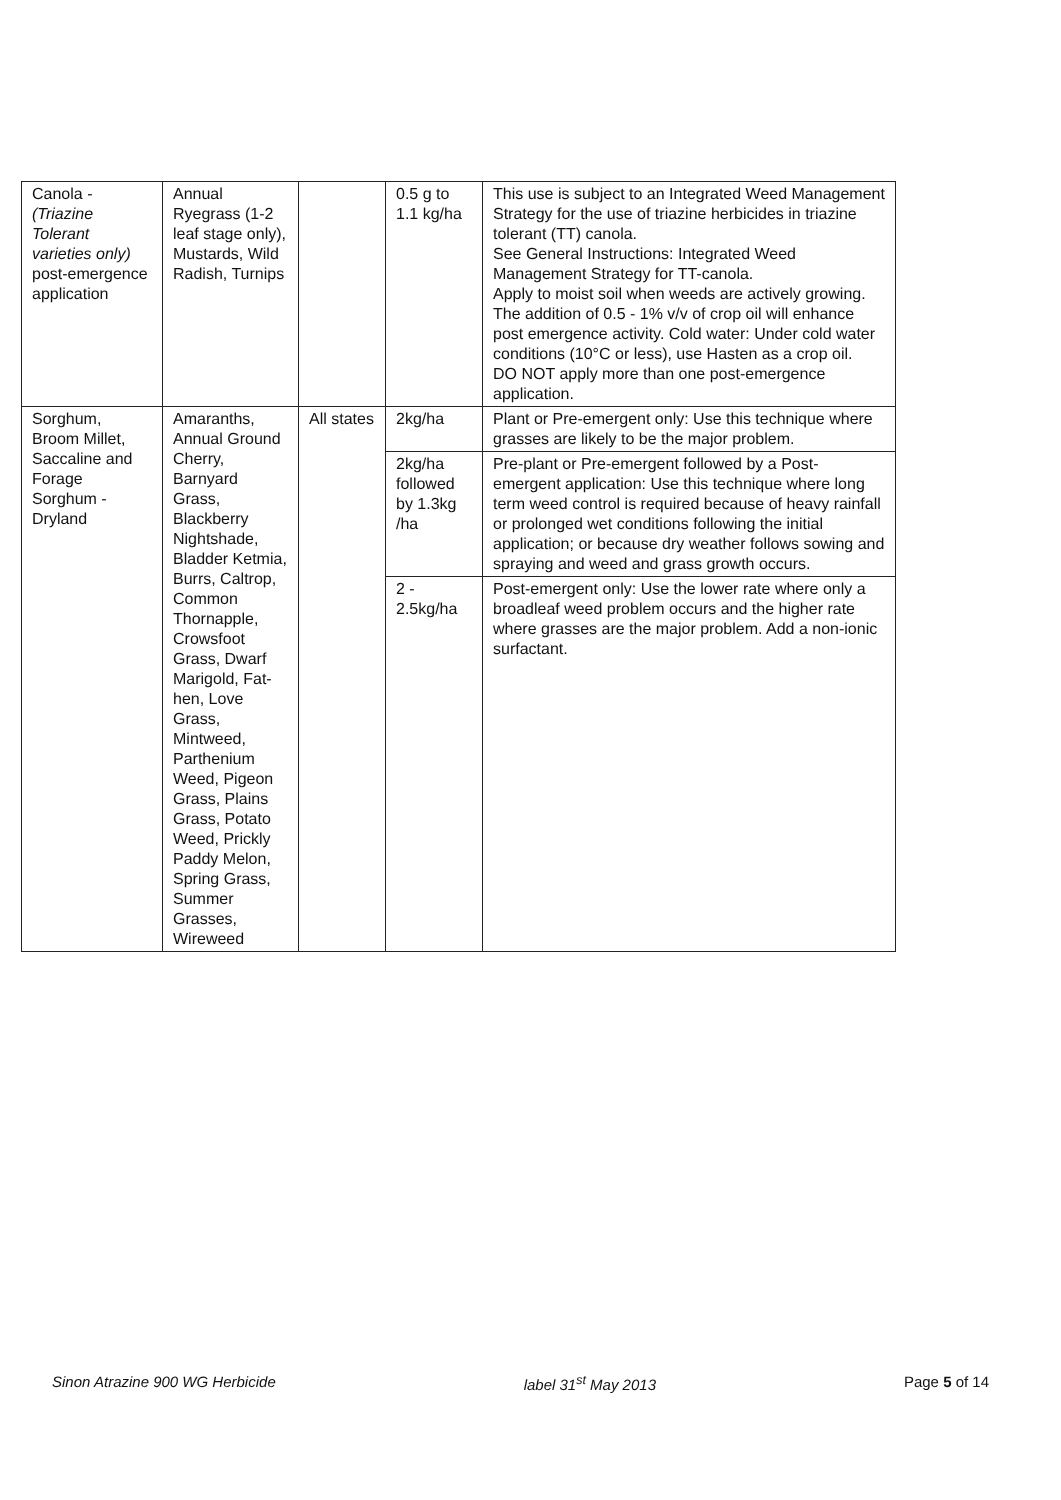| Canola - (Triazine Tolerant varieties only) post-emergence application | Annual Ryegrass (1-2 leaf stage only), Mustards, Wild Radish, Turnips | | 0.5 g to 1.1 kg/ha | This use is subject to an Integrated Weed Management Strategy for the use of triazine herbicides in triazine tolerant (TT) canola. See General Instructions: Integrated Weed Management Strategy for TT-canola. Apply to moist soil when weeds are actively growing. The addition of 0.5 - 1% v/v of crop oil will enhance post emergence activity. Cold water: Under cold water conditions (10°C or less), use Hasten as a crop oil. DO NOT apply more than one post-emergence application. |
| Sorghum, Broom Millet, Saccaline and Forage Sorghum - Dryland | Amaranths, Annual Ground Cherry, Barnyard Grass, Blackberry Nightshade, Bladder Ketmia, Burrs, Caltrop, Common Thornapple, Crowsfoot Grass, Dwarf Marigold, Fat-hen, Love Grass, Mintweed, Parthenium Weed, Pigeon Grass, Plains Grass, Potato Weed, Prickly Paddy Melon, Spring Grass, Summer Grasses, Wireweed | All states | 2kg/ha | Plant or Pre-emergent only: Use this technique where grasses are likely to be the major problem. |
| | | | 2kg/ha followed by 1.3kg /ha | Pre-plant or Pre-emergent followed by a Post-emergent application: Use this technique where long term weed control is required because of heavy rainfall or prolonged wet conditions following the initial application; or because dry weather follows sowing and spraying and weed and grass growth occurs. |
| | | | 2 - 2.5kg/ha | Post-emergent only: Use the lower rate where only a broadleaf weed problem occurs and the higher rate where grasses are the major problem. Add a non-ionic surfactant. |
Sinon Atrazine 900 WG Herbicide label 31<sup>st</sup> May 2013 Page 5 of 14